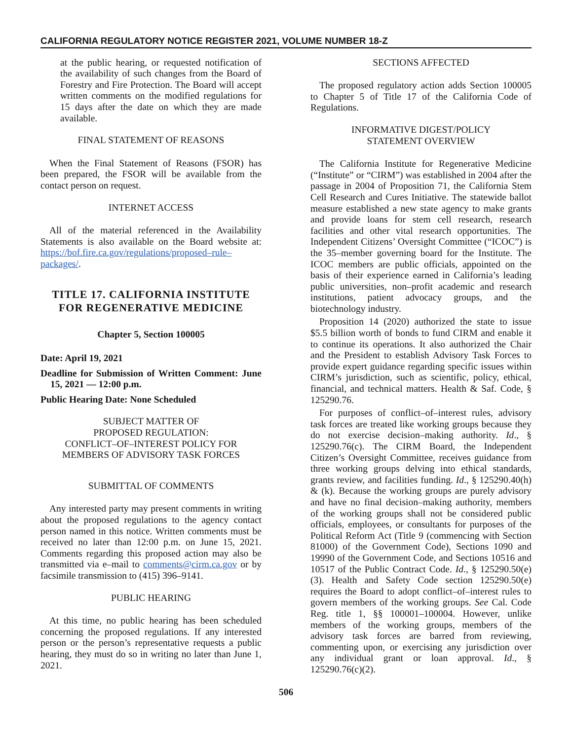CALIFORNIA REGULATORY NOTICE REGISTER 2021, VOLUME NUMBER 18-Z
at the public hearing, or requested notification of the availability of such changes from the Board of Forestry and Fire Protection. The Board will accept written comments on the modified regulations for 15 days after the date on which they are made available.
FINAL STATEMENT OF REASONS
When the Final Statement of Reasons (FSOR) has been prepared, the FSOR will be available from the contact person on request.
INTERNET ACCESS
All of the material referenced in the Availability Statements is also available on the Board website at: https://bof.fire.ca.gov/regulations/proposed–rule–packages/.
TITLE 17. CALIFORNIA INSTITUTE FOR REGENERATIVE MEDICINE
Chapter 5, Section 100005
Date: April 19, 2021
Deadline for Submission of Written Comment: June 15, 2021 — 12:00 p.m.
Public Hearing Date: None Scheduled
SUBJECT MATTER OF
PROPOSED REGULATION:
CONFLICT–OF–INTEREST POLICY FOR
MEMBERS OF ADVISORY TASK FORCES
SUBMITTAL OF COMMENTS
Any interested party may present comments in writing about the proposed regulations to the agency contact person named in this notice. Written comments must be received no later than 12:00 p.m. on June 15, 2021. Comments regarding this proposed action may also be transmitted via e–mail to comments@cirm.ca.gov or by facsimile transmission to (415) 396–9141.
PUBLIC HEARING
At this time, no public hearing has been scheduled concerning the proposed regulations. If any interested person or the person’s representative requests a public hearing, they must do so in writing no later than June 1, 2021.
SECTIONS AFFECTED
The proposed regulatory action adds Section 100005 to Chapter 5 of Title 17 of the California Code of Regulations.
INFORMATIVE DIGEST/POLICY
STATEMENT OVERVIEW
The California Institute for Regenerative Medicine (“Institute” or “CIRM”) was established in 2004 after the passage in 2004 of Proposition 71, the California Stem Cell Research and Cures Initiative. The statewide ballot measure established a new state agency to make grants and provide loans for stem cell research, research facilities and other vital research opportunities. The Independent Citizens’ Oversight Committee (“ICOC”) is the 35–member governing board for the Institute. The ICOC members are public officials, appointed on the basis of their experience earned in California’s leading public universities, non–profit academic and research institutions, patient advocacy groups, and the biotechnology industry.
Proposition 14 (2020) authorized the state to issue $5.5 billion worth of bonds to fund CIRM and enable it to continue its operations. It also authorized the Chair and the President to establish Advisory Task Forces to provide expert guidance regarding specific issues within CIRM’s jurisdiction, such as scientific, policy, ethical, financial, and technical matters. Health & Saf. Code, § 125290.76.
For purposes of conflict–of–interest rules, advisory task forces are treated like working groups because they do not exercise decision–making authority. Id., § 125290.76(c). The CIRM Board, the Independent Citizen’s Oversight Committee, receives guidance from three working groups delving into ethical standards, grants review, and facilities funding. Id., § 125290.40(h) & (k). Because the working groups are purely advisory and have no final decision–making authority, members of the working groups shall not be considered public officials, employees, or consultants for purposes of the Political Reform Act (Title 9 (commencing with Section 81000) of the Government Code), Sections 1090 and 19990 of the Government Code, and Sections 10516 and 10517 of the Public Contract Code. Id., § 125290.50(e)(3). Health and Safety Code section 125290.50(e) requires the Board to adopt conflict–of–interest rules to govern members of the working groups. See Cal. Code Reg. title 1, §§ 100001–100004. However, unlike members of the working groups, members of the advisory task forces are barred from reviewing, commenting upon, or exercising any jurisdiction over any individual grant or loan approval. Id., § 125290.76(c)(2).
506